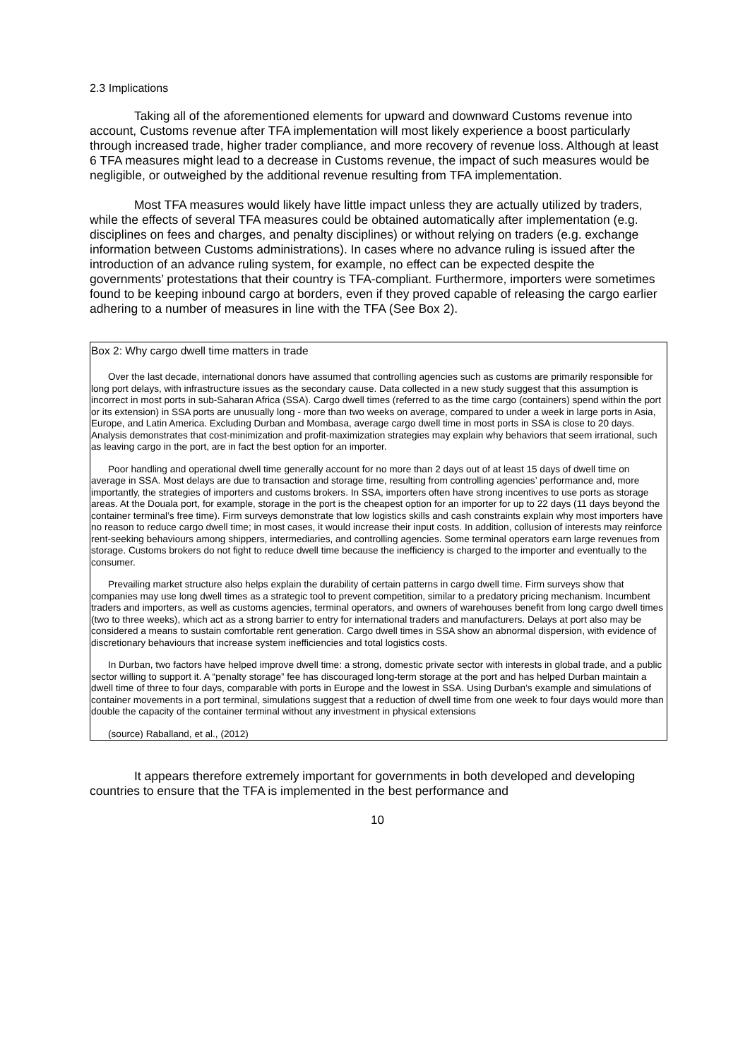2.3 Implications
Taking all of the aforementioned elements for upward and downward Customs revenue into account, Customs revenue after TFA implementation will most likely experience a boost particularly through increased trade, higher trader compliance, and more recovery of revenue loss. Although at least 6 TFA measures might lead to a decrease in Customs revenue, the impact of such measures would be negligible, or outweighed by the additional revenue resulting from TFA implementation.
Most TFA measures would likely have little impact unless they are actually utilized by traders, while the effects of several TFA measures could be obtained automatically after implementation (e.g. disciplines on fees and charges, and penalty disciplines) or without relying on traders (e.g. exchange information between Customs administrations). In cases where no advance ruling is issued after the introduction of an advance ruling system, for example, no effect can be expected despite the governments’ protestations that their country is TFA-compliant. Furthermore, importers were sometimes found to be keeping inbound cargo at borders, even if they proved capable of releasing the cargo earlier adhering to a number of measures in line with the TFA (See Box 2).
Box 2: Why cargo dwell time matters in trade
Over the last decade, international donors have assumed that controlling agencies such as customs are primarily responsible for long port delays, with infrastructure issues as the secondary cause. Data collected in a new study suggest that this assumption is incorrect in most ports in sub-Saharan Africa (SSA). Cargo dwell times (referred to as the time cargo (containers) spend within the port or its extension) in SSA ports are unusually long - more than two weeks on average, compared to under a week in large ports in Asia, Europe, and Latin America. Excluding Durban and Mombasa, average cargo dwell time in most ports in SSA is close to 20 days. Analysis demonstrates that cost-minimization and profit-maximization strategies may explain why behaviors that seem irrational, such as leaving cargo in the port, are in fact the best option for an importer.
Poor handling and operational dwell time generally account for no more than 2 days out of at least 15 days of dwell time on average in SSA. Most delays are due to transaction and storage time, resulting from controlling agencies’ performance and, more importantly, the strategies of importers and customs brokers. In SSA, importers often have strong incentives to use ports as storage areas. At the Douala port, for example, storage in the port is the cheapest option for an importer for up to 22 days (11 days beyond the container terminal’s free time). Firm surveys demonstrate that low logistics skills and cash constraints explain why most importers have no reason to reduce cargo dwell time; in most cases, it would increase their input costs. In addition, collusion of interests may reinforce rent-seeking behaviours among shippers, intermediaries, and controlling agencies. Some terminal operators earn large revenues from storage. Customs brokers do not fight to reduce dwell time because the inefficiency is charged to the importer and eventually to the consumer.
Prevailing market structure also helps explain the durability of certain patterns in cargo dwell time. Firm surveys show that companies may use long dwell times as a strategic tool to prevent competition, similar to a predatory pricing mechanism. Incumbent traders and importers, as well as customs agencies, terminal operators, and owners of warehouses benefit from long cargo dwell times (two to three weeks), which act as a strong barrier to entry for international traders and manufacturers. Delays at port also may be considered a means to sustain comfortable rent generation. Cargo dwell times in SSA show an abnormal dispersion, with evidence of discretionary behaviours that increase system inefficiencies and total logistics costs.
In Durban, two factors have helped improve dwell time: a strong, domestic private sector with interests in global trade, and a public sector willing to support it. A “penalty storage” fee has discouraged long-term storage at the port and has helped Durban maintain a dwell time of three to four days, comparable with ports in Europe and the lowest in SSA. Using Durban’s example and simulations of container movements in a port terminal, simulations suggest that a reduction of dwell time from one week to four days would more than double the capacity of the container terminal without any investment in physical extensions
(source) Raballand, et al., (2012)
It appears therefore extremely important for governments in both developed and developing countries to ensure that the TFA is implemented in the best performance and
10